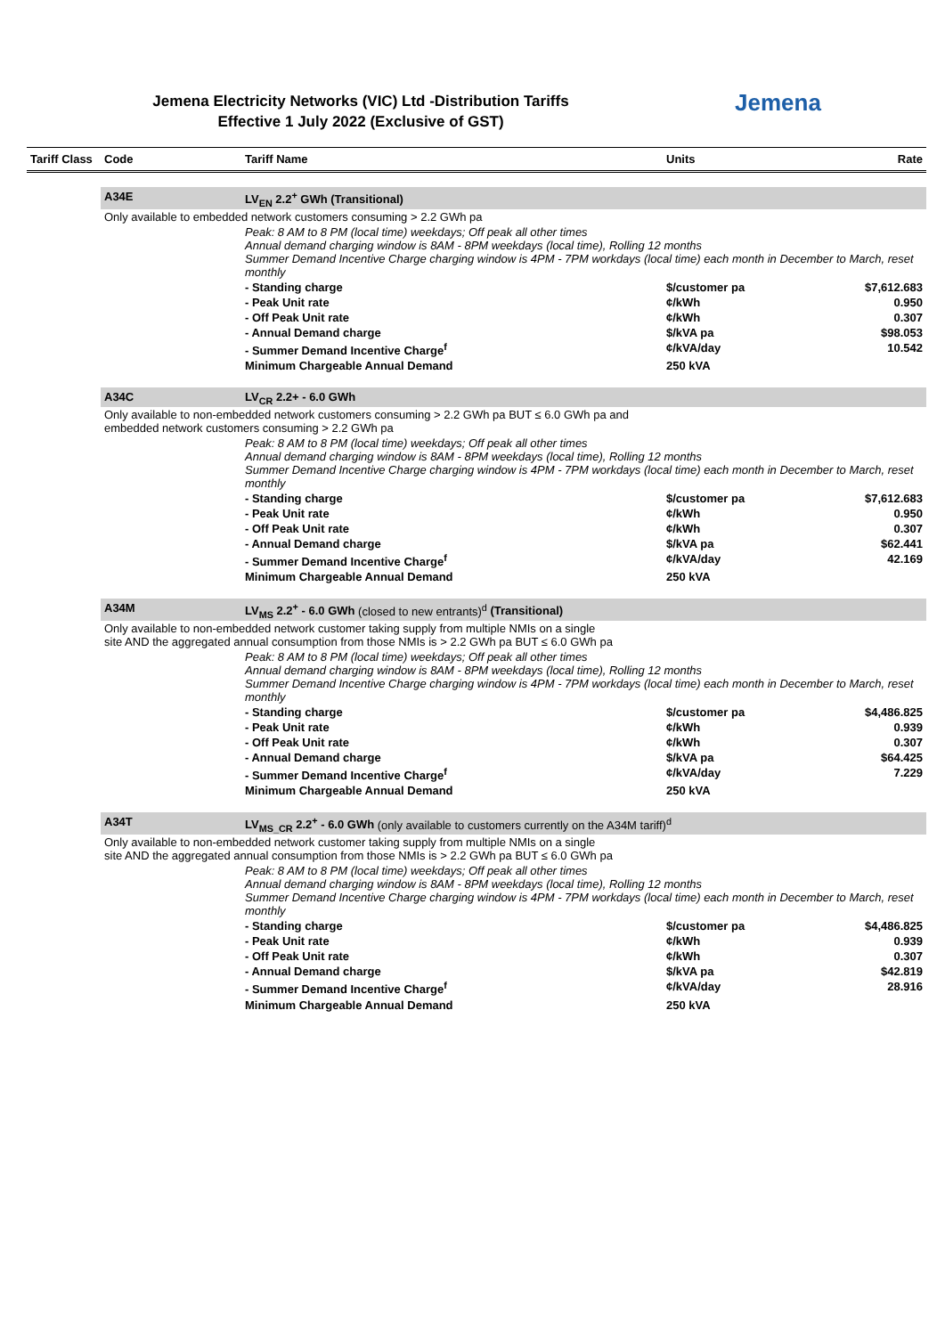Jemena Electricity Networks (VIC) Ltd -Distribution Tariffs
Effective 1 July 2022 (Exclusive of GST)
Jemena
| Tariff Class | Code | Tariff Name | Units | Rate |
| --- | --- | --- | --- | --- |
| | A34E | LV<sub>EN</sub> 2.2<sup>+</sup> GWh (Transitional) | | |
| | Only available to embedded network customers consuming > 2.2 GWh pa | | | |
| | | Peak: 8 AM to 8 PM (local time) weekdays; Off peak all other times Annual demand charging window is 8AM - 8PM weekdays (local time), Rolling 12 months Summer Demand Incentive Charge charging window is 4PM - 7PM workdays (local time) each month in December to March, reset monthly | | |
| | | - Standing charge | $/customer pa | $7,612.683 |
| | | - Peak Unit rate | ¢/kWh | 0.950 |
| | | - Off Peak Unit rate | ¢/kWh | 0.307 |
| | | - Annual Demand charge | $/kVA pa | $98.053 |
| | | - Summer Demand Incentive Charge<sup>f</sup> | ¢/kVA/day | 10.542 |
| | | Minimum Chargeable Annual Demand | 250 kVA | |
| | A34C | LV<sub>CR</sub> 2.2+ - 6.0 GWh | | |
| | Only available to non-embedded network customers consuming > 2.2 GWh pa BUT ≤ 6.0 GWh pa and embedded network customers consuming > 2.2 GWh pa | | | |
| | | Peak: 8 AM to 8 PM (local time) weekdays; Off peak all other times Annual demand charging window is 8AM - 8PM weekdays (local time), Rolling 12 months Summer Demand Incentive Charge charging window is 4PM - 7PM workdays (local time) each month in December to March, reset monthly | | |
| | | - Standing charge | $/customer pa | $7,612.683 |
| | | - Peak Unit rate | ¢/kWh | 0.950 |
| | | - Off Peak Unit rate | ¢/kWh | 0.307 |
| | | - Annual Demand charge | $/kVA pa | $62.441 |
| | | - Summer Demand Incentive Charge<sup>f</sup> | ¢/kVA/day | 42.169 |
| | | Minimum Chargeable Annual Demand | 250 kVA | |
| | A34M | LV<sub>MS</sub> 2.2<sup>+</sup> - 6.0 GWh (closed to new entrants)<sup>d</sup> (Transitional) | | |
| | Only available to non-embedded network customer taking supply from multiple NMIs on a single site AND the aggregated annual consumption from those NMIs is > 2.2 GWh pa BUT ≤ 6.0 GWh pa | | | |
| | | Peak: 8 AM to 8 PM (local time) weekdays; Off peak all other times Annual demand charging window is 8AM - 8PM weekdays (local time), Rolling 12 months Summer Demand Incentive Charge charging window is 4PM - 7PM workdays (local time) each month in December to March, reset monthly | | |
| | | - Standing charge | $/customer pa | $4,486.825 |
| | | - Peak Unit rate | ¢/kWh | 0.939 |
| | | - Off Peak Unit rate | ¢/kWh | 0.307 |
| | | - Annual Demand charge | $/kVA pa | $64.425 |
| | | - Summer Demand Incentive Charge<sup>f</sup> | ¢/kVA/day | 7.229 |
| | | Minimum Chargeable Annual Demand | 250 kVA | |
| | A34T | LV<sub>MS_CR</sub> 2.2<sup>+</sup> - 6.0 GWh (only available to customers currently on the A34M tariff)<sup>d</sup> | | |
| | Only available to non-embedded network customer taking supply from multiple NMIs on a single site AND the aggregated annual consumption from those NMIs is > 2.2 GWh pa BUT ≤ 6.0 GWh pa | | | |
| | | Peak: 8 AM to 8 PM (local time) weekdays; Off peak all other times Annual demand charging window is 8AM - 8PM weekdays (local time), Rolling 12 months Summer Demand Incentive Charge charging window is 4PM - 7PM workdays (local time) each month in December to March, reset monthly | | |
| | | - Standing charge | $/customer pa | $4,486.825 |
| | | - Peak Unit rate | ¢/kWh | 0.939 |
| | | - Off Peak Unit rate | ¢/kWh | 0.307 |
| | | - Annual Demand charge | $/kVA pa | $42.819 |
| | | - Summer Demand Incentive Charge<sup>f</sup> | ¢/kVA/day | 28.916 |
| | | Minimum Chargeable Annual Demand | 250 kVA | |